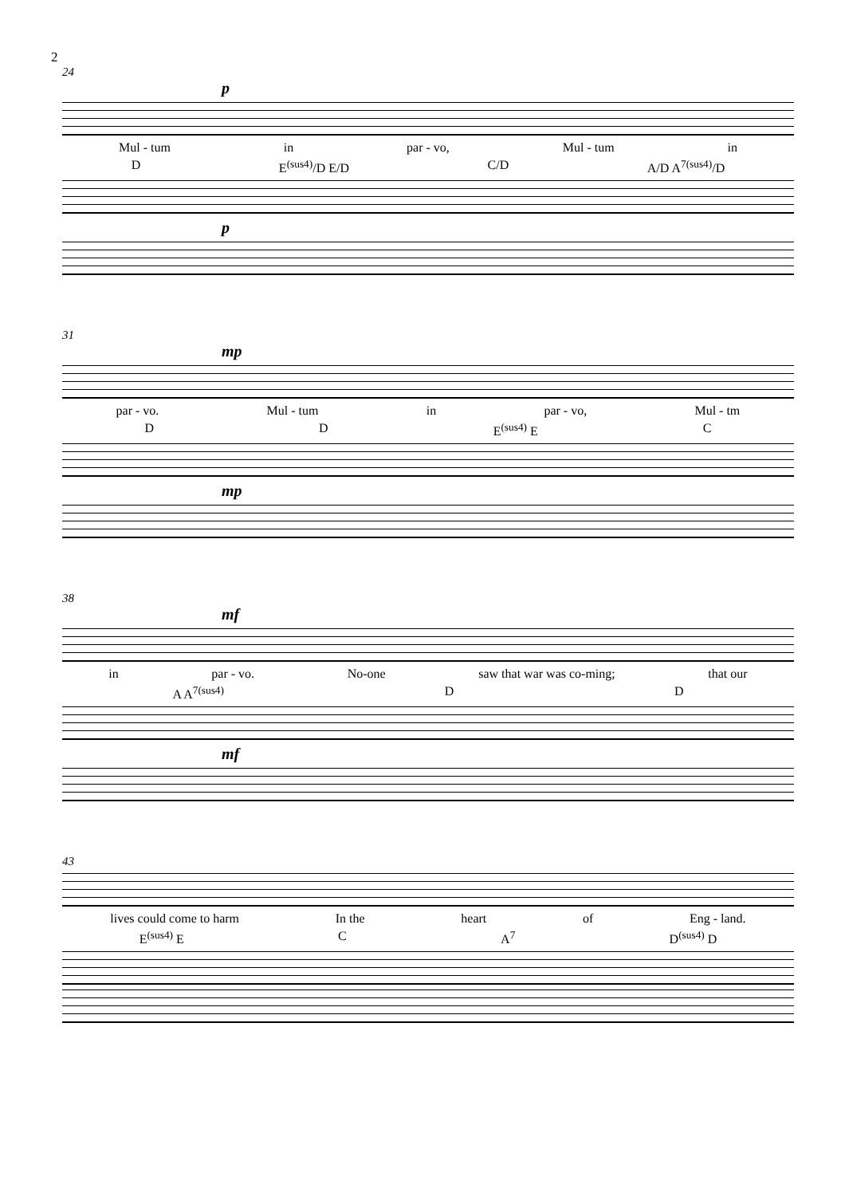2
24
p
Mul - tum in par - vo, Mul - tum in
D E<sup>(sus4)</sup>/D E/D C/D A/D A<sup>7(sus4)</sup>/D
p
31
mp
par - vo. Mul - tum in par - vo, Mul - tm
D D E<sup>(sus4)</sup> E C
mp
38
mf
in par - vo. No-one saw that war was co-ming; that our
A A<sup>7(sus4)</sup> D D
mf
43
lives could come to harm In the heart of Eng - land.
E<sup>(sus4)</sup> E C A<sup>7</sup> D<sup>(sus4)</sup> D